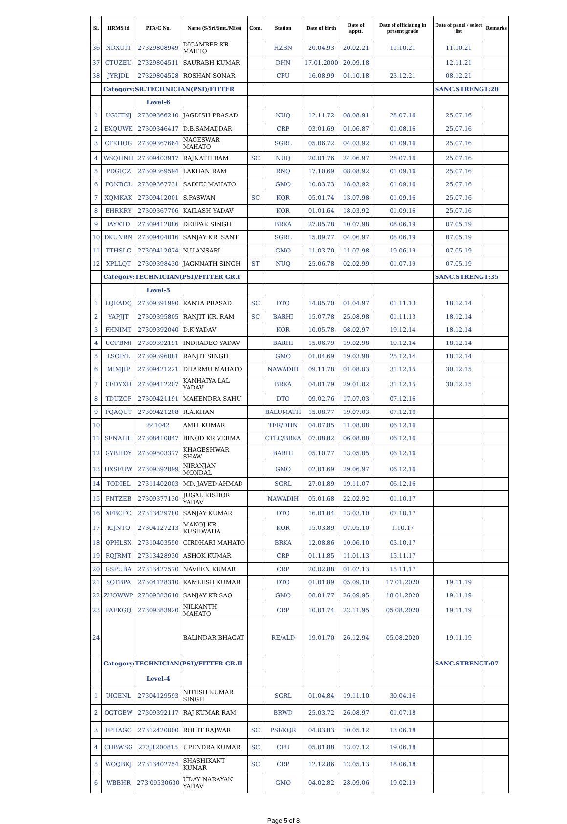| Sl. | HRMS id | PFA/C No. | Name (S/Sri/Smt./Miss) | Com. | Station | Date of birth | Date of apptt. | Date of officiating in present grade | Date of panel / select list | Remarks |
| --- | --- | --- | --- | --- | --- | --- | --- | --- | --- | --- |
| 36 | NDXUIT | 27329808949 | DIGAMBER KR MAHTO | | HZBN | 20.04.93 | 20.02.21 | 11.10.21 | 11.10.21 | |
| 37 | GTUZEU | 27329804511 | SAURABH KUMAR | | DHN | 17.01.2000 | 20.09.18 | | 12.11.21 | |
| 38 | JYRJDL | 27329804528 | ROSHAN SONAR | | CPU | 16.08.99 | 01.10.18 | 23.12.21 | 08.12.21 | |
| | Category:SR.TECHNICIAN(PSI)/FITTER | | | | | | | | SANC.STRENGT:20 | |
| | | Level-6 | | | | | | | | |
| 1 | UGUTNJ | 27309366210 | JAGDISH PRASAD | | NUQ | 12.11.72 | 08.08.91 | 28.07.16 | 25.07.16 | |
| 2 | EXQUWK | 27309346417 | D.B.SAMADDAR | | CRP | 03.01.69 | 01.06.87 | 01.08.16 | 25.07.16 | |
| 3 | CTKHOG | 27309367664 | NAGESWAR MAHATO | | SGRL | 05.06.72 | 04.03.92 | 01.09.16 | 25.07.16 | |
| 4 | WSQHNH | 27309403917 | RAJNATH RAM | SC | NUQ | 20.01.76 | 24.06.97 | 28.07.16 | 25.07.16 | |
| 5 | PDGICZ | 27309369594 | LAKHAN RAM | | RNQ | 17.10.69 | 08.08.92 | 01.09.16 | 25.07.16 | |
| 6 | FONBCL | 27309367731 | SADHU MAHATO | | GMO | 10.03.73 | 18.03.92 | 01.09.16 | 25.07.16 | |
| 7 | XQMKAK | 27309412001 | S.PASWAN | SC | KQR | 05.01.74 | 13.07.98 | 01.09.16 | 25.07.16 | |
| 8 | BHRKRY | 27309367706 | KAILASH YADAV | | KQR | 01.01.64 | 18.03.92 | 01.09.16 | 25.07.16 | |
| 9 | IAYXTD | 27309412086 | DEEPAK SINGH | | BRKA | 27.05.78 | 10.07.98 | 08.06.19 | 07.05.19 | |
| 10 | DKUNRN | 27309404016 | SANJAY KR. SANT | | SGRL | 15.09.77 | 04.06.97 | 08.06.19 | 07.05.19 | |
| 11 | TTHSLG | 27309412074 | N.U.ANSARI | | GMO | 11.03.70 | 11.07.98 | 19.06.19 | 07.05.19 | |
| 12 | XPLLQT | 27309398430 | JAGNNATH SINGH | ST | NUQ | 25.06.78 | 02.02.99 | 01.07.19 | 07.05.19 | |
| | Category:TECHNICIAN(PSI)/FITTER GR.I | | | | | | | | SANC.STRENGT:35 | |
| | | Level-5 | | | | | | | | |
| 1 | LQEADQ | 27309391990 | KANTA PRASAD | SC | DTO | 14.05.70 | 01.04.97 | 01.11.13 | 18.12.14 | |
| 2 | YAPJJT | 27309395805 | RANJIT KR. RAM | SC | BARHI | 15.07.78 | 25.08.98 | 01.11.13 | 18.12.14 | |
| 3 | FHNIMT | 27309392040 | D.K YADAV | | KQR | 10.05.78 | 08.02.97 | 19.12.14 | 18.12.14 | |
| 4 | UOFBMI | 27309392191 | INDRADEO YADAV | | BARHI | 15.06.79 | 19.02.98 | 19.12.14 | 18.12.14 | |
| 5 | LSOIYL | 27309396081 | RANJIT SINGH | | GMO | 01.04.69 | 19.03.98 | 25.12.14 | 18.12.14 | |
| 6 | MIMJIP | 27309421221 | DHARMU MAHATO | | NAWADIH | 09.11.78 | 01.08.03 | 31.12.15 | 30.12.15 | |
| 7 | CFDYXH | 27309412207 | KANHAIYA LAL YADAV | | BRKA | 04.01.79 | 29.01.02 | 31.12.15 | 30.12.15 | |
| 8 | TDUZCP | 27309421191 | MAHENDRA SAHU | | DTO | 09.02.76 | 17.07.03 | 07.12.16 | | |
| 9 | FQAQUT | 27309421208 | R.A.KHAN | | BALUMATH | 15.08.77 | 19.07.03 | 07.12.16 | | |
| 10 | | 841042 | AMIT KUMAR | | TFR/DHN | 04.07.85 | 11.08.08 | 06.12.16 | | |
| 11 | SFNAHH | 27308410847 | BINOD KR VERMA | | CTLC/BRKA | 07.08.82 | 06.08.08 | 06.12.16 | | |
| 12 | GYBHDY | 27309503377 | KHAGESHWAR SHAW | | BARHI | 05.10.77 | 13.05.05 | 06.12.16 | | |
| 13 | HXSFUW | 27309392099 | NIRANJAN MONDAL | | GMO | 02.01.69 | 29.06.97 | 06.12.16 | | |
| 14 | TODIEL | 27311402003 | MD. JAVED AHMAD | | SGRL | 27.01.89 | 19.11.07 | 06.12.16 | | |
| 15 | FNTZEB | 27309377130 | JUGAL KISHOR YADAV | | NAWADIH | 05.01.68 | 22.02.92 | 01.10.17 | | |
| 16 | XFBCFC | 27313429780 | SANJAY KUMAR | | DTO | 16.01.84 | 13.03.10 | 07.10.17 | | |
| 17 | ICJNTO | 27304127213 | MANOJ KR KUSHWAHA | | KQR | 15.03.89 | 07.05.10 | 1.10.17 | | |
| 18 | QPHLSX | 27310403550 | GIRDHARI MAHATO | | BRKA | 12.08.86 | 10.06.10 | 03.10.17 | | |
| 19 | RQJRMT | 27313428930 | ASHOK KUMAR | | CRP | 01.11.85 | 11.01.13 | 15.11.17 | | |
| 20 | GSPUBA | 27313427570 | NAVEEN KUMAR | | CRP | 20.02.88 | 01.02.13 | 15.11.17 | | |
| 21 | SOTBPA | 27304128310 | KAMLESH KUMAR | | DTO | 01.01.89 | 05.09.10 | 17.01.2020 | 19.11.19 | |
| 22 | ZUOWWP | 27309383610 | SANJAY KR SAO | | GMO | 08.01.77 | 26.09.95 | 18.01.2020 | 19.11.19 | |
| 23 | PAFKGQ | 27309383920 | NILKANTH MAHATO | | CRP | 10.01.74 | 22.11.95 | 05.08.2020 | 19.11.19 | |
| 24 | | | BALINDAR BHAGAT | | RE/ALD | 19.01.70 | 26.12.94 | 05.08.2020 | 19.11.19 | |
| | Category:TECHNICIAN(PSI)/FITTER GR.II | | | | | | | | SANC.STRENGT:07 | |
| | | Level-4 | | | | | | | | |
| 1 | UIGENL | 27304129593 | NITESH KUMAR SINGH | | SGRL | 01.04.84 | 19.11.10 | 30.04.16 | | |
| 2 | OGTGEW | 27309392117 | RAJ KUMAR RAM | | BRWD | 25.03.72 | 26.08.97 | 01.07.18 | | |
| 3 | FPHAGO | 27312420000 | ROHIT RAJWAR | SC | PSI/KQR | 04.03.83 | 10.05.12 | 13.06.18 | | |
| 4 | CHBWSG | 273J1200815 | UPENDRA KUMAR | SC | CPU | 05.01.88 | 13.07.12 | 19.06.18 | | |
| 5 | WOQBKJ | 27313402754 | SHASHIKANT KUMAR | SC | CRP | 12.12.86 | 12.05.13 | 18.06.18 | | |
| 6 | WBBHR | 273'09530630 | UDAY NARAYAN YADAV | | GMO | 04.02.82 | 28.09.06 | 19.02.19 | | |
Page 5 of 8